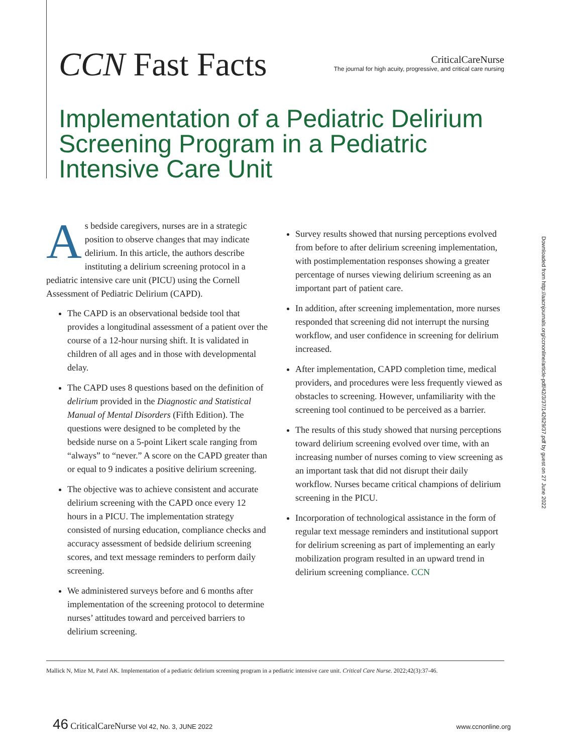CCN Fast Facts
CriticalCareNurse
The journal for high acuity, progressive, and critical care nursing
Implementation of a Pediatric Delirium Screening Program in a Pediatric Intensive Care Unit
As bedside caregivers, nurses are in a strategic position to observe changes that may indicate delirium. In this article, the authors describe instituting a delirium screening protocol in a pediatric intensive care unit (PICU) using the Cornell Assessment of Pediatric Delirium (CAPD).
The CAPD is an observational bedside tool that provides a longitudinal assessment of a patient over the course of a 12-hour nursing shift. It is validated in children of all ages and in those with developmental delay.
The CAPD uses 8 questions based on the definition of delirium provided in the Diagnostic and Statistical Manual of Mental Disorders (Fifth Edition). The questions were designed to be completed by the bedside nurse on a 5-point Likert scale ranging from “always” to “never.” A score on the CAPD greater than or equal to 9 indicates a positive delirium screening.
The objective was to achieve consistent and accurate delirium screening with the CAPD once every 12 hours in a PICU. The implementation strategy consisted of nursing education, compliance checks and accuracy assessment of bedside delirium screening scores, and text message reminders to perform daily screening.
We administered surveys before and 6 months after implementation of the screening protocol to determine nurses’ attitudes toward and perceived barriers to delirium screening.
Survey results showed that nursing perceptions evolved from before to after delirium screening implementation, with postimplementation responses showing a greater percentage of nurses viewing delirium screening as an important part of patient care.
In addition, after screening implementation, more nurses responded that screening did not interrupt the nursing workflow, and user confidence in screening for delirium increased.
After implementation, CAPD completion time, medical providers, and procedures were less frequently viewed as obstacles to screening. However, unfamiliarity with the screening tool continued to be perceived as a barrier.
The results of this study showed that nursing perceptions toward delirium screening evolved over time, with an increasing number of nurses coming to view screening as an important task that did not disrupt their daily workflow. Nurses became critical champions of delirium screening in the PICU.
Incorporation of technological assistance in the form of regular text message reminders and institutional support for delirium screening as part of implementing an early mobilization program resulted in an upward trend in delirium screening compliance. CCN
Downloaded from http://aacnjournals.org/ccnonline/article-pdf/42/3/37/142629/37.pdf by guest on 27 June 2022
Mallick N, Mize M, Patel AK. Implementation of a pediatric delirium screening program in a pediatric intensive care unit. Critical Care Nurse. 2022;42(3):37-46.
46 CriticalCareNurse Vol 42, No. 3, JUNE 2022
www.ccnonline.org